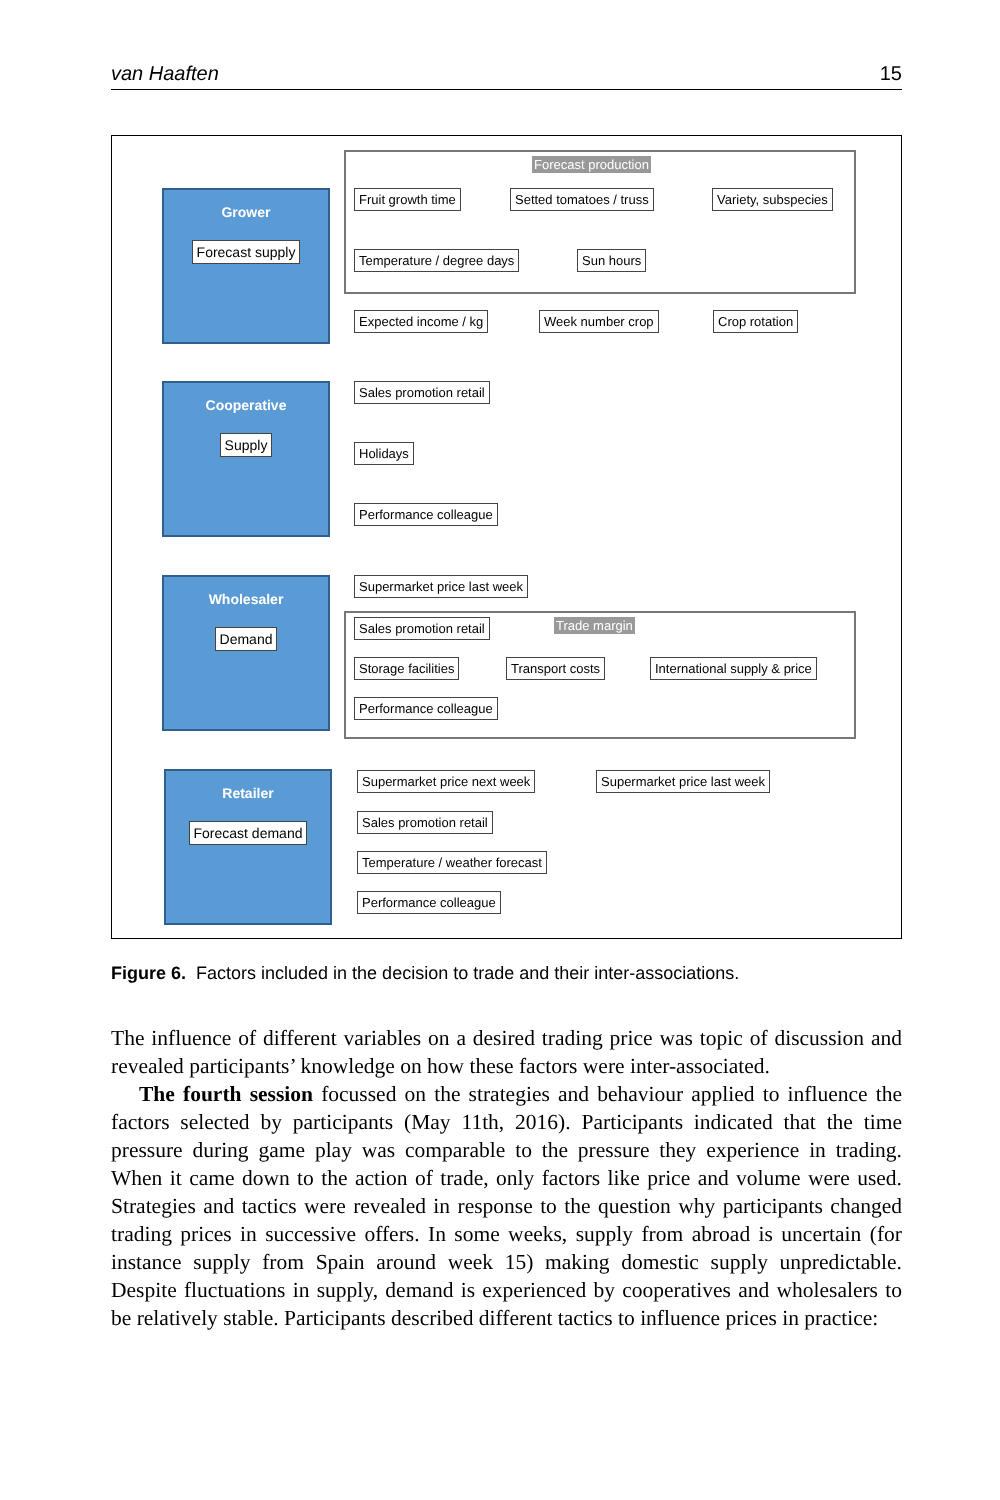van Haaften 15
Forecast production
Grower
Forecast supply
Fruit growth time Setted tomatoes / truss Variety, subspecies
Temperature / degree days Sun hours
Expected income / kg Week number crop Crop rotation
Cooperative
Supply
Sales promotion retail
Holidays
Performance colleague
Wholesaler
Demand
Supermarket price last week
Trade margin
Sales promotion retail
Storage facilities Transport costs International supply & price
Performance colleague
Retailer
Forecast demand
Supermarket price next week Supermarket price last week
Sales promotion retail
Temperature / weather forecast
Performance colleague
Figure 6. Factors included in the decision to trade and their inter-associations.
The influence of different variables on a desired trading price was topic of discussion and revealed participants’ knowledge on how these factors were inter-associated.
The fourth session focussed on the strategies and behaviour applied to influence the factors selected by participants (May 11th, 2016). Participants indicated that the time pressure during game play was comparable to the pressure they experience in trading. When it came down to the action of trade, only factors like price and volume were used. Strategies and tactics were revealed in response to the question why participants changed trading prices in successive offers. In some weeks, supply from abroad is uncertain (for instance supply from Spain around week 15) making domestic supply unpredictable. Despite fluctuations in supply, demand is experienced by cooperatives and wholesalers to be relatively stable. Participants described different tactics to influence prices in practice: